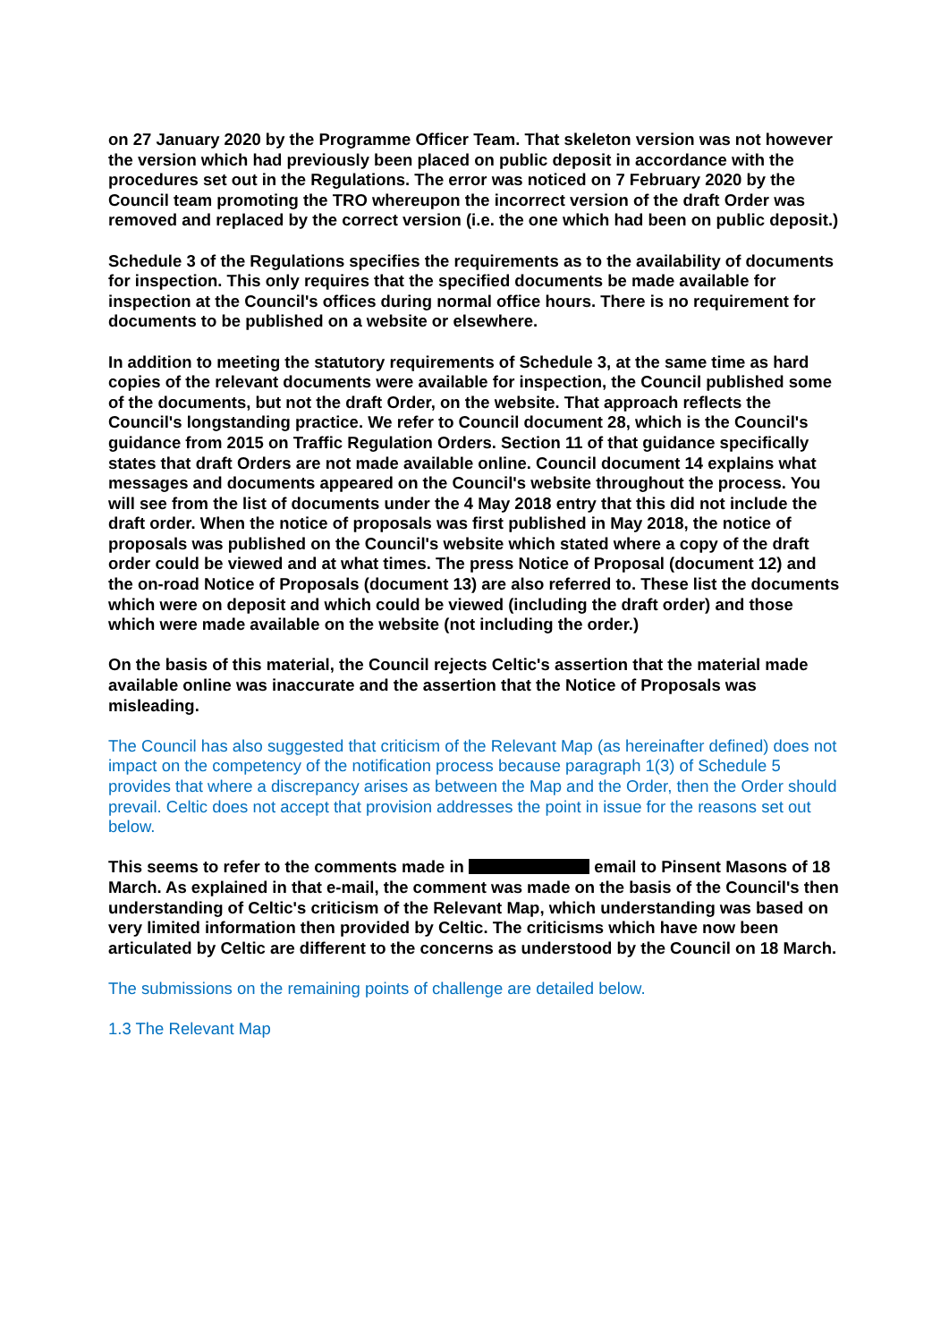on 27 January 2020 by the Programme Officer Team. That skeleton version was not however the version which had previously been placed on public deposit in accordance with the procedures set out in the Regulations. The error was noticed on 7 February 2020 by the Council team promoting the TRO whereupon the incorrect version of the draft Order was removed and replaced by the correct version (i.e. the one which had been on public deposit.)
Schedule 3 of the Regulations specifies the requirements as to the availability of documents for inspection. This only requires that the specified documents be made available for inspection at the Council's offices during normal office hours. There is no requirement for documents to be published on a website or elsewhere.
In addition to meeting the statutory requirements of Schedule 3, at the same time as hard copies of the relevant documents were available for inspection, the Council published some of the documents, but not the draft Order, on the website. That approach reflects the Council's longstanding practice. We refer to Council document 28, which is the Council's guidance from 2015 on Traffic Regulation Orders. Section 11 of that guidance specifically states that draft Orders are not made available online. Council document 14 explains what messages and documents appeared on the Council's website throughout the process. You will see from the list of documents under the 4 May 2018 entry that this did not include the draft order. When the notice of proposals was first published in May 2018, the notice of proposals was published on the Council's website which stated where a copy of the draft order could be viewed and at what times. The press Notice of Proposal (document 12) and the on-road Notice of Proposals (document 13) are also referred to. These list the documents which were on deposit and which could be viewed (including the draft order) and those which were made available on the website (not including the order.)
On the basis of this material, the Council rejects Celtic's assertion that the material made available online was inaccurate and the assertion that the Notice of Proposals was misleading.
The Council has also suggested that criticism of the Relevant Map (as hereinafter defined) does not impact on the competency of the notification process because paragraph 1(3) of Schedule 5 provides that where a discrepancy arises as between the Map and the Order, then the Order should prevail. Celtic does not accept that provision addresses the point in issue for the reasons set out below.
This seems to refer to the comments made in email to Pinsent Masons of 18 March. As explained in that e-mail, the comment was made on the basis of the Council's then understanding of Celtic's criticism of the Relevant Map, which understanding was based on very limited information then provided by Celtic. The criticisms which have now been articulated by Celtic are different to the concerns as understood by the Council on 18 March.
The submissions on the remaining points of challenge are detailed below.
1.3 The Relevant Map